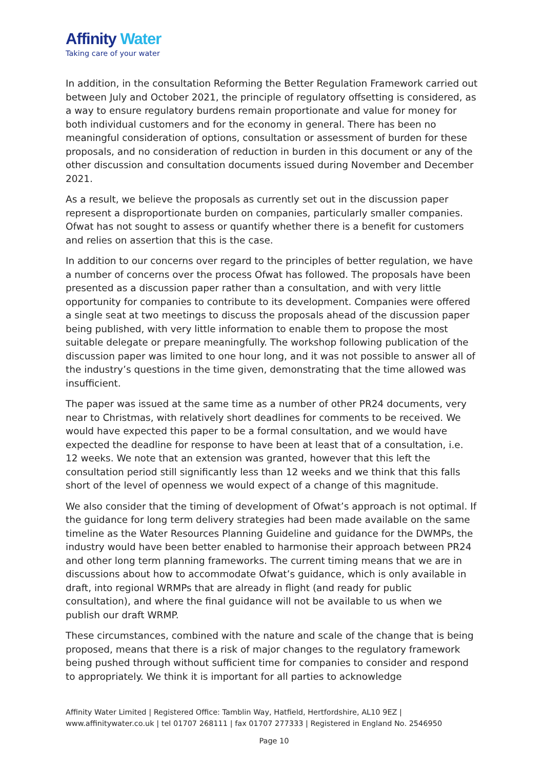Affinity Water
Taking care of your water
In addition, in the consultation Reforming the Better Regulation Framework carried out between July and October 2021, the principle of regulatory offsetting is considered, as a way to ensure regulatory burdens remain proportionate and value for money for both individual customers and for the economy in general. There has been no meaningful consideration of options, consultation or assessment of burden for these proposals, and no consideration of reduction in burden in this document or any of the other discussion and consultation documents issued during November and December 2021.
As a result, we believe the proposals as currently set out in the discussion paper represent a disproportionate burden on companies, particularly smaller companies. Ofwat has not sought to assess or quantify whether there is a benefit for customers and relies on assertion that this is the case.
In addition to our concerns over regard to the principles of better regulation, we have a number of concerns over the process Ofwat has followed. The proposals have been presented as a discussion paper rather than a consultation, and with very little opportunity for companies to contribute to its development. Companies were offered a single seat at two meetings to discuss the proposals ahead of the discussion paper being published, with very little information to enable them to propose the most suitable delegate or prepare meaningfully. The workshop following publication of the discussion paper was limited to one hour long, and it was not possible to answer all of the industry’s questions in the time given, demonstrating that the time allowed was insufficient.
The paper was issued at the same time as a number of other PR24 documents, very near to Christmas, with relatively short deadlines for comments to be received. We would have expected this paper to be a formal consultation, and we would have expected the deadline for response to have been at least that of a consultation, i.e. 12 weeks. We note that an extension was granted, however that this left the consultation period still significantly less than 12 weeks and we think that this falls short of the level of openness we would expect of a change of this magnitude.
We also consider that the timing of development of Ofwat’s approach is not optimal. If the guidance for long term delivery strategies had been made available on the same timeline as the Water Resources Planning Guideline and guidance for the DWMPs, the industry would have been better enabled to harmonise their approach between PR24 and other long term planning frameworks. The current timing means that we are in discussions about how to accommodate Ofwat’s guidance, which is only available in draft, into regional WRMPs that are already in flight (and ready for public consultation), and where the final guidance will not be available to us when we publish our draft WRMP.
These circumstances, combined with the nature and scale of the change that is being proposed, means that there is a risk of major changes to the regulatory framework being pushed through without sufficient time for companies to consider and respond to appropriately. We think it is important for all parties to acknowledge
Affinity Water Limited | Registered Office: Tamblin Way, Hatfield, Hertfordshire, AL10 9EZ | www.affinitywater.co.uk | tel 01707 268111 | fax 01707 277333 | Registered in England No. 2546950
Page 10